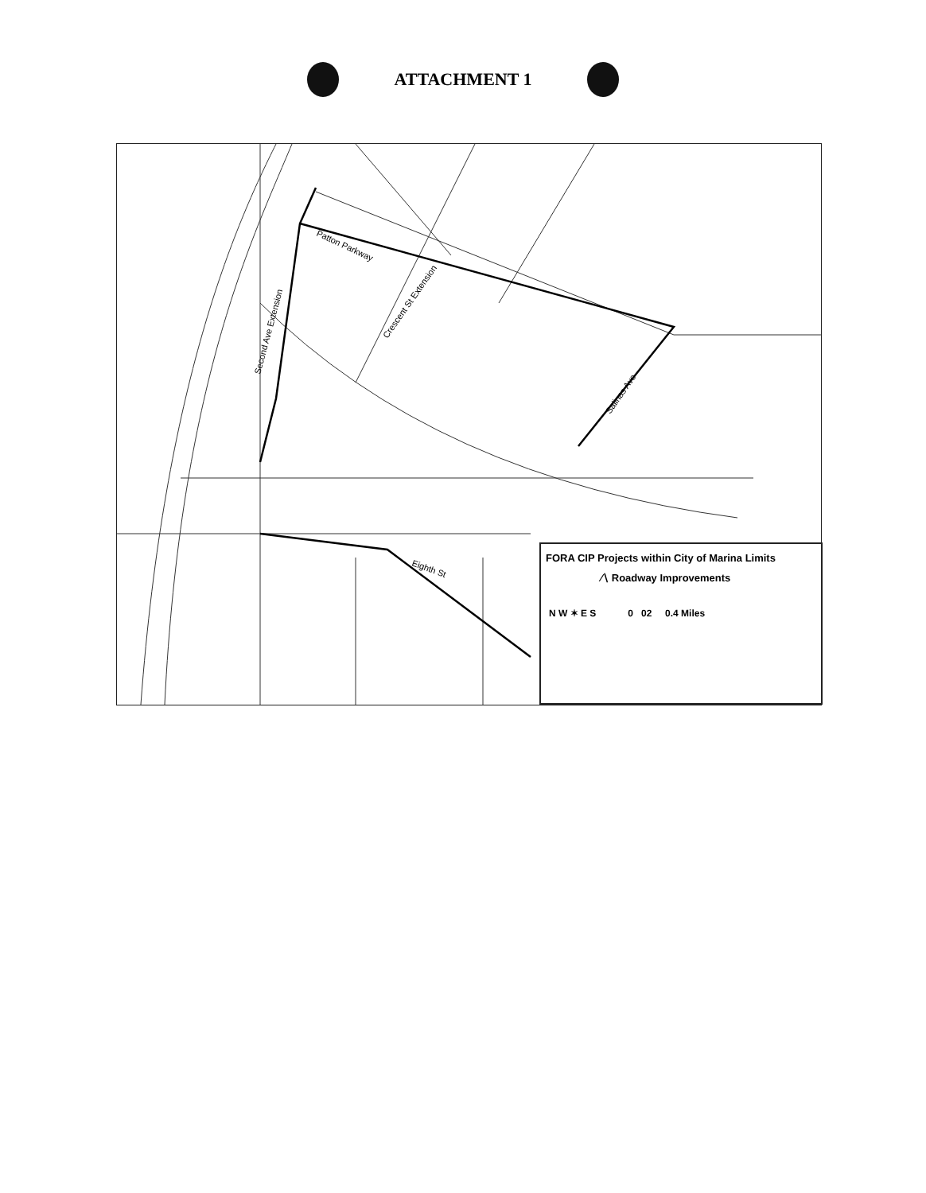ATTACHMENT 1
Patton Parkway
Second Ave Extension
Crescent St Extension
Salinas Ave
Eighth St
FORA CIP Projects within City of Marina Limits
⁄∖ Roadway Improvements
N W ✶ E S 0 02 0.4 Miles